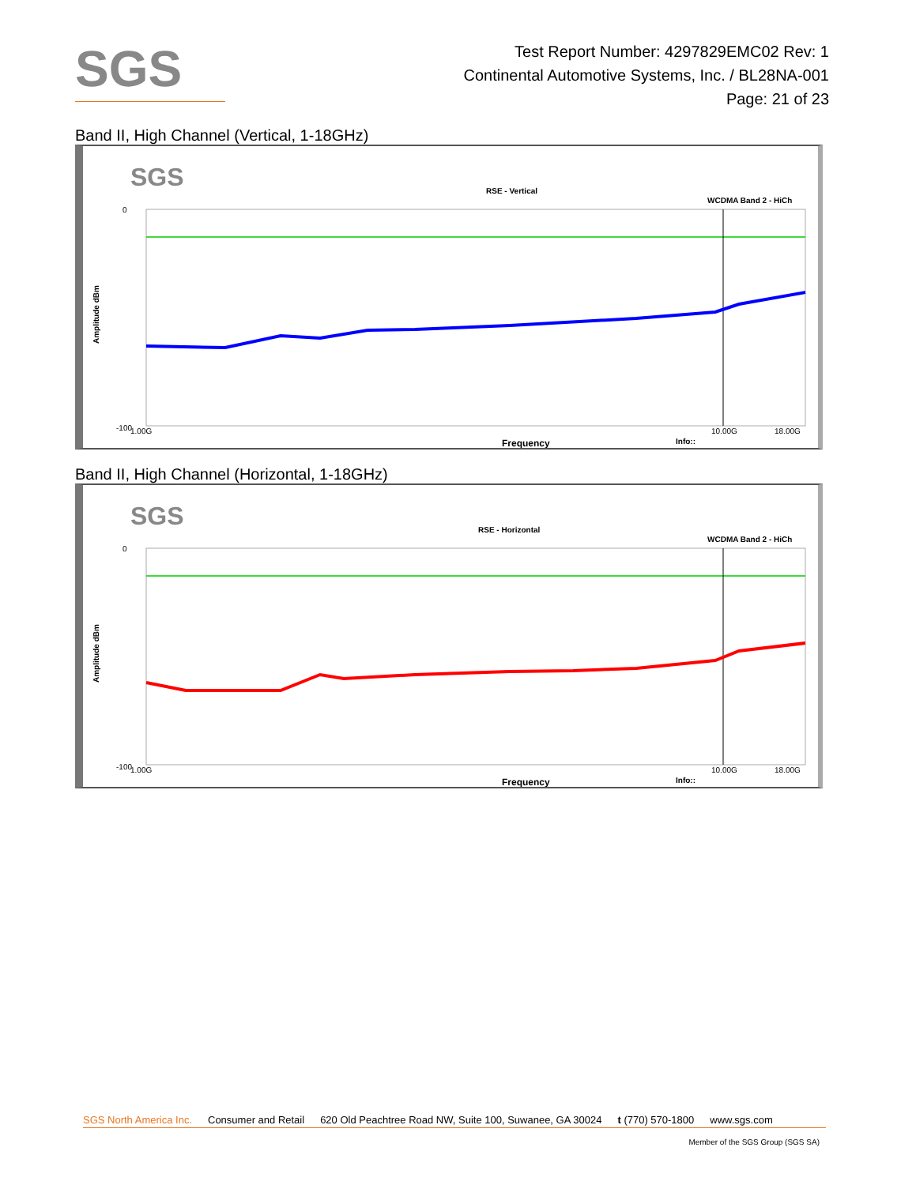SGS
Test Report Number: 4297829EMC02 Rev: 1
Continental Automotive Systems, Inc. / BL28NA-001
Page: 21 of 23
Band II, High Channel (Vertical, 1-18GHz)
SGS
RSE - Vertical
WCDMA Band 2 - HiCh
0
-100
1.00G
10.00G
18.00G
Frequency
Info::
Amplitude dBm
Band II, High Channel (Horizontal, 1-18GHz)
SGS
RSE - Horizontal
WCDMA Band 2 - HiCh
0
-100
1.00G
10.00G
18.00G
Frequency
Info::
Amplitude dBm
SGS North America Inc. Consumer and Retail 620 Old Peachtree Road NW, Suite 100, Suwanee, GA 30024 t (770) 570-1800 www.sgs.com
Member of the SGS Group (SGS SA)